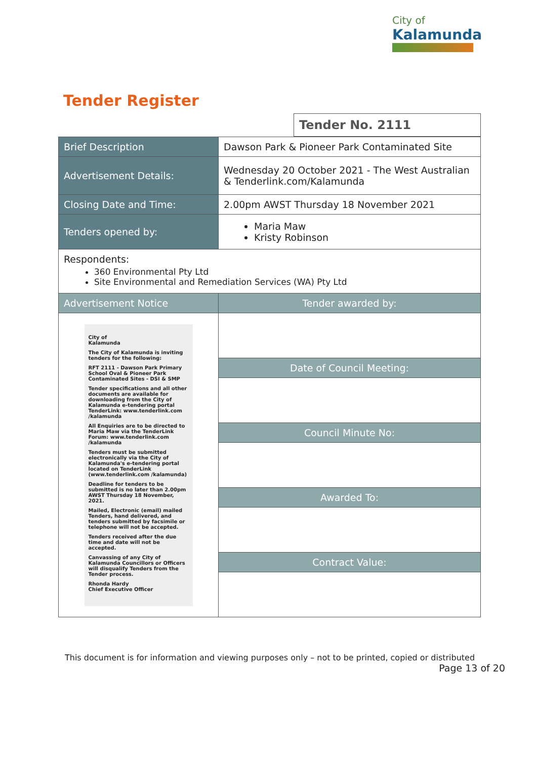City of
Kalamunda
| Tender Register | |
| | Tender No. 2111 |
| Brief Description | Dawson Park & Pioneer Park Contaminated Site |
| Advertisement Details: | Wednesday 20 October 2021 - The West Australian & Tenderlink.com/Kalamunda |
| Closing Date and Time: | 2.00pm AWST Thursday 18 November 2021 |
| Tenders opened by: | Maria Maw Kristy Robinson |
| Respondents: 360 Environmental Pty Ltd Site Environmental and Remediation Services (WA) Pty Ltd | |
| Advertisement Notice | Tender awarded by: |
| City of Kalamunda The City of Kalamunda is inviting tenders for the following: RFT 2111 - Dawson Park Primary School Oval & Pioneer Park Contaminated Sites - DSI & SMP Tender specifications and all other documents are available for downloading from the City of Kalamunda e-tendering portal TenderLink: www.tenderlink.com /kalamunda All Enquiries are to be directed to Maria Maw via the TenderLink Forum: www.tenderlink.com /kalamunda Tenders must be submitted electronically via the City of Kalamunda's e-tendering portal located on TenderLink (www.tenderlink.com /kalamunda) Deadline for tenders to be submitted is no later than 2.00pm AWST Thursday 18 November, 2021. Mailed, Electronic (email) mailed Tenders, hand delivered, and tenders submitted by facsimile or telephone will not be accepted. Tenders received after the due time and date will not be accepted. Canvassing of any City of Kalamunda Councillors or Officers will disqualify Tenders from the Tender process. Rhonda Hardy Chief Executive Officer | |
| | Date of Council Meeting: |
| | Council Minute No: |
| | Awarded To: |
| | Contract Value: |
This document is for information and viewing purposes only – not to be printed, copied or distributed
Page 13 of 20